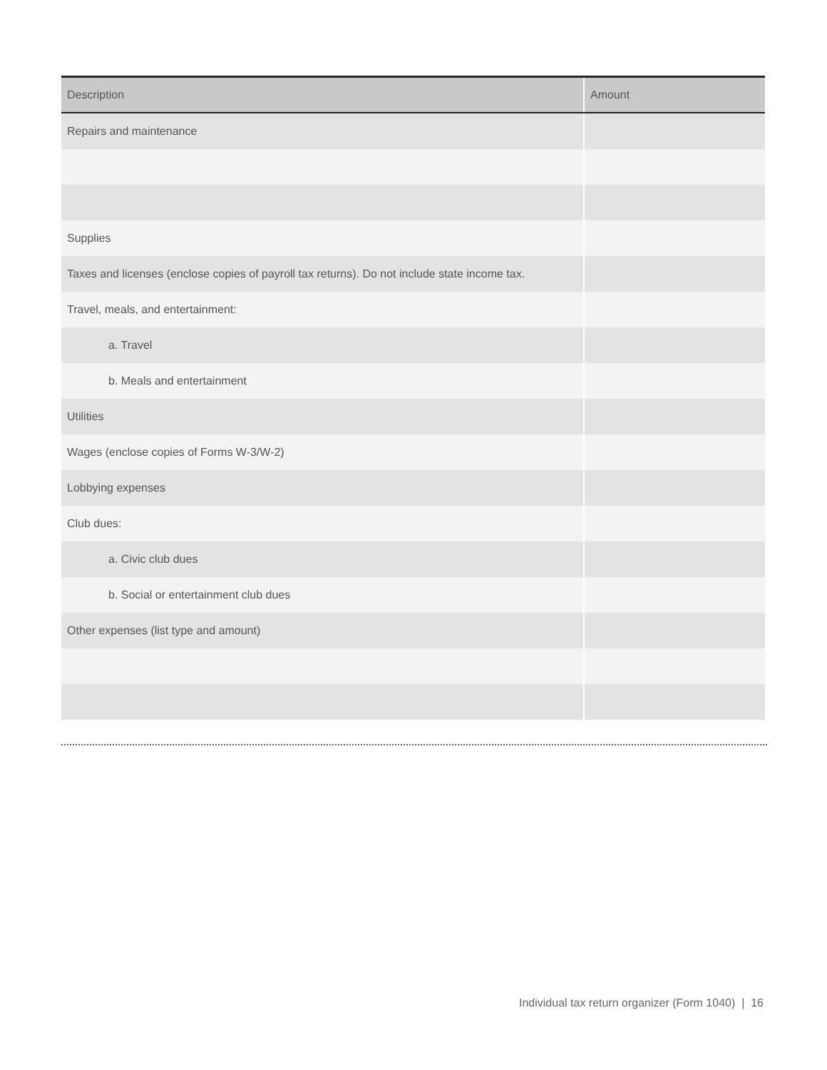| Description | Amount |
| --- | --- |
| Repairs and maintenance | |
| Supplies | |
| Taxes and licenses (enclose copies of payroll tax returns). Do not include state income tax. | |
| Travel, meals, and entertainment: | |
| a. Travel | |
| b. Meals and entertainment | |
| Utilities | |
| Wages (enclose copies of Forms W-3/W-2) | |
| Lobbying expenses | |
| Club dues: | |
| a. Civic club dues | |
| b. Social or entertainment club dues | |
| Other expenses (list type and amount) | |
Individual tax return organizer (Form 1040) | 16